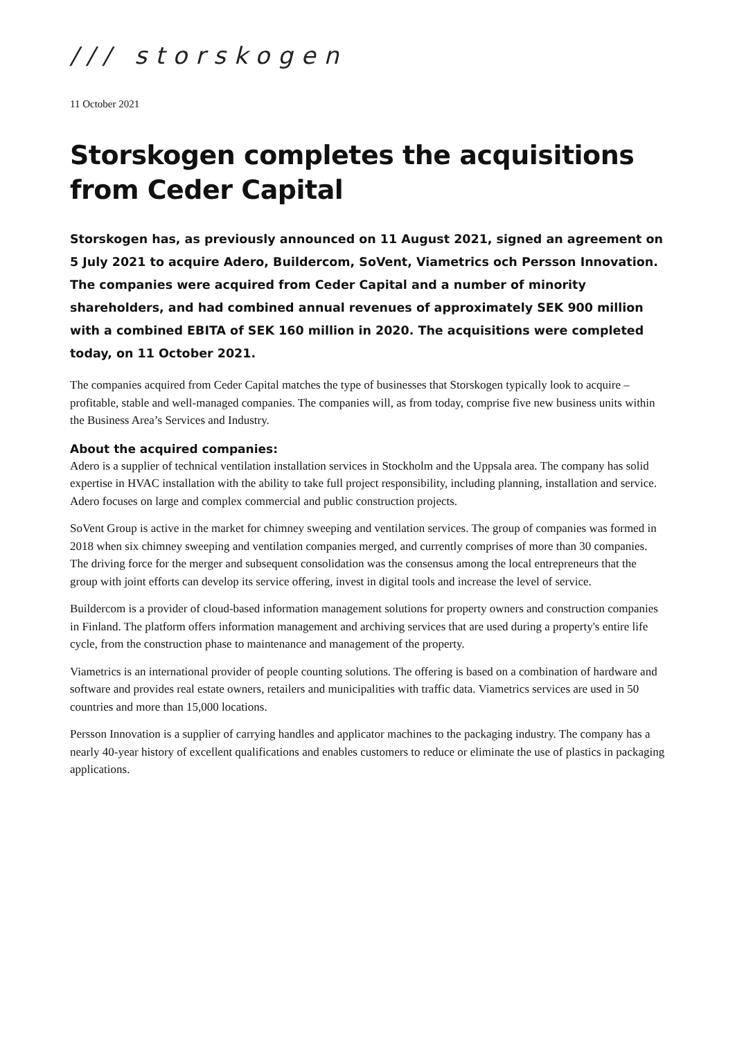/// storskogen
11 October 2021
Storskogen completes the acquisitions from Ceder Capital
Storskogen has, as previously announced on 11 August 2021, signed an agreement on 5 July 2021 to acquire Adero, Buildercom, SoVent, Viametrics och Persson Innovation. The companies were acquired from Ceder Capital and a number of minority shareholders, and had combined annual revenues of approximately SEK 900 million with a combined EBITA of SEK 160 million in 2020. The acquisitions were completed today, on 11 October 2021.
The companies acquired from Ceder Capital matches the type of businesses that Storskogen typically look to acquire – profitable, stable and well-managed companies. The companies will, as from today, comprise five new business units within the Business Area’s Services and Industry.
About the acquired companies:
Adero is a supplier of technical ventilation installation services in Stockholm and the Uppsala area. The company has solid expertise in HVAC installation with the ability to take full project responsibility, including planning, installation and service. Adero focuses on large and complex commercial and public construction projects.
SoVent Group is active in the market for chimney sweeping and ventilation services. The group of companies was formed in 2018 when six chimney sweeping and ventilation companies merged, and currently comprises of more than 30 companies. The driving force for the merger and subsequent consolidation was the consensus among the local entrepreneurs that the group with joint efforts can develop its service offering, invest in digital tools and increase the level of service.
Buildercom is a provider of cloud-based information management solutions for property owners and construction companies in Finland. The platform offers information management and archiving services that are used during a property's entire life cycle, from the construction phase to maintenance and management of the property.
Viametrics is an international provider of people counting solutions. The offering is based on a combination of hardware and software and provides real estate owners, retailers and municipalities with traffic data. Viametrics services are used in 50 countries and more than 15,000 locations.
Persson Innovation is a supplier of carrying handles and applicator machines to the packaging industry. The company has a nearly 40-year history of excellent qualifications and enables customers to reduce or eliminate the use of plastics in packaging applications.